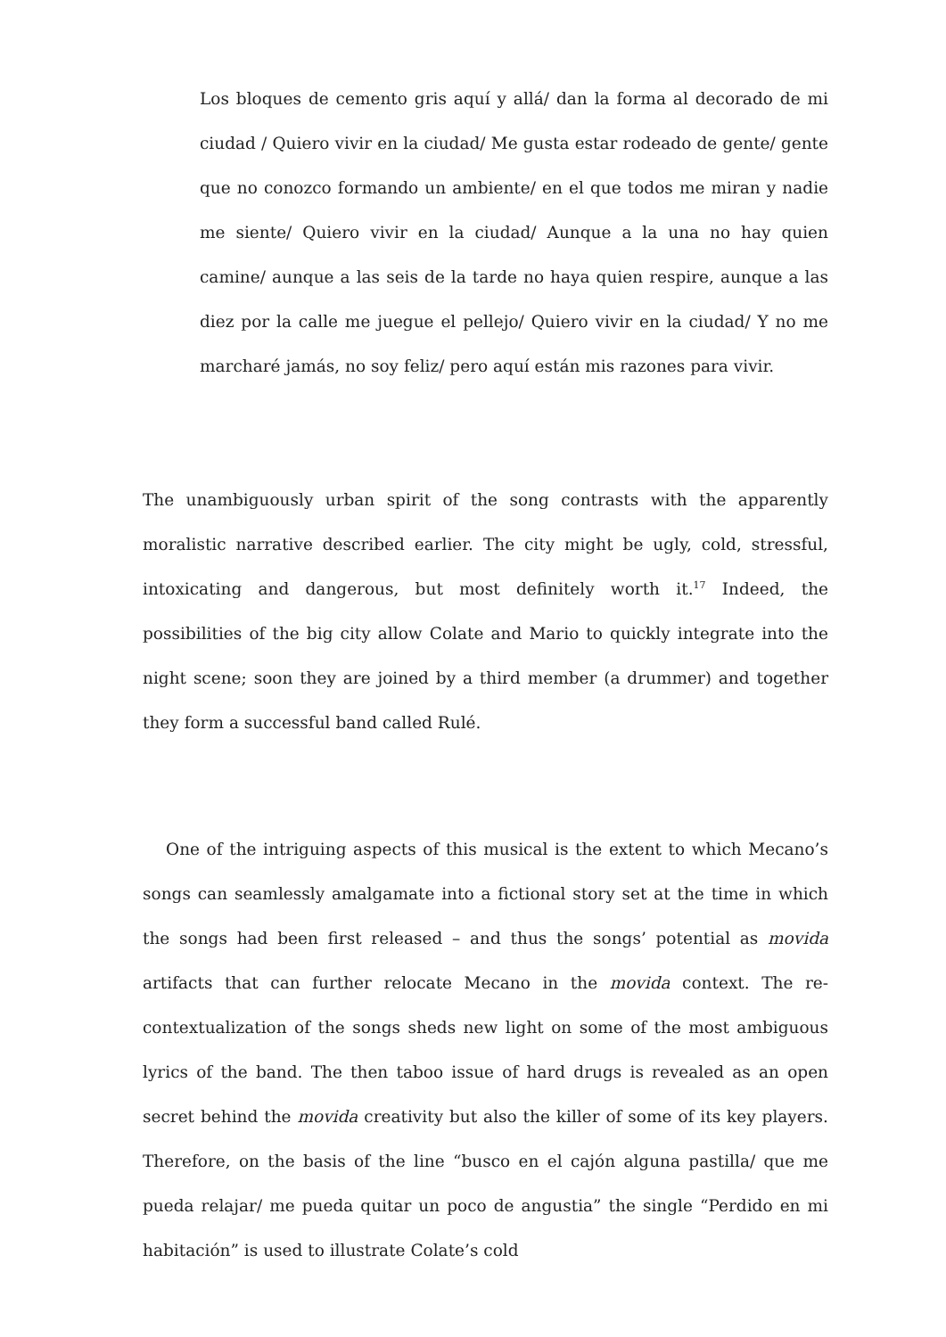Los bloques de cemento gris aquí y allá/ dan la forma al decorado de mi ciudad / Quiero vivir en la ciudad/ Me gusta estar rodeado de gente/ gente que no conozco formando un ambiente/ en el que todos me miran y nadie me siente/ Quiero vivir en la ciudad/ Aunque a la una no hay quien camine/ aunque a las seis de la tarde no haya quien respire, aunque a las diez por la calle me juegue el pellejo/ Quiero vivir en la ciudad/ Y no me marcharé jamás, no soy feliz/ pero aquí están mis razones para vivir.
The unambiguously urban spirit of the song contrasts with the apparently moralistic narrative described earlier. The city might be ugly, cold, stressful, intoxicating and dangerous, but most definitely worth it.<sup>17</sup> Indeed, the possibilities of the big city allow Colate and Mario to quickly integrate into the night scene; soon they are joined by a third member (a drummer) and together they form a successful band called Rulé.
One of the intriguing aspects of this musical is the extent to which Mecano’s songs can seamlessly amalgamate into a fictional story set at the time in which the songs had been first released – and thus the songs’ potential as movida artifacts that can further relocate Mecano in the movida context. The re-contextualization of the songs sheds new light on some of the most ambiguous lyrics of the band. The then taboo issue of hard drugs is revealed as an open secret behind the movida creativity but also the killer of some of its key players. Therefore, on the basis of the line “busco en el cajón alguna pastilla/ que me pueda relajar/ me pueda quitar un poco de angustia” the single “Perdido en mi habitación” is used to illustrate Colate’s cold